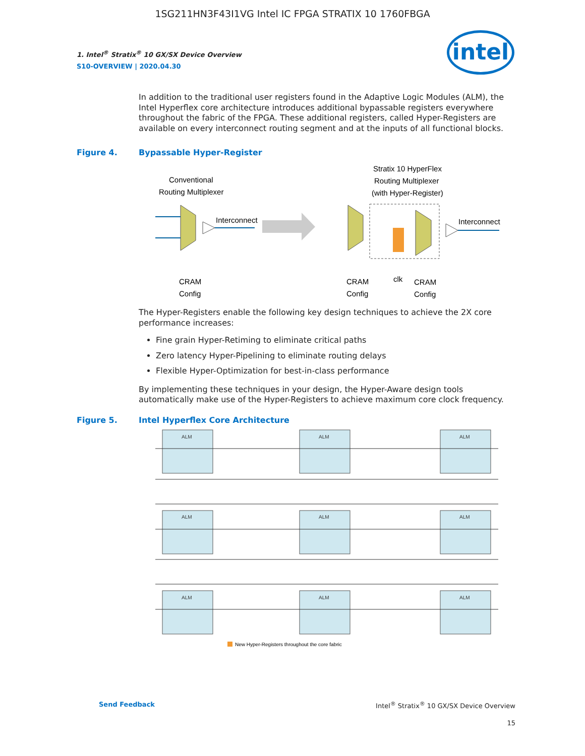1SG211HN3F43I1VG Intel IC FPGA STRATIX 10 1760FBGA
intel
1. Intel<sup>®</sup> Stratix<sup>®</sup> 10 GX/SX Device Overview
S10-OVERVIEW | 2020.04.30
In addition to the traditional user registers found in the Adaptive Logic Modules (ALM), the Intel Hyperflex core architecture introduces additional bypassable registers everywhere throughout the fabric of the FPGA. These additional registers, called Hyper-Registers are available on every interconnect routing segment and at the inputs of all functional blocks.
Figure 4. Bypassable Hyper-Register
Conventional
Routing Multiplexer
Interconnect
CRAM
Config
Stratix 10 HyperFlex
Routing Multiplexer
(with Hyper-Register)
Interconnect
CRAM
Config
clk
CRAM
Config
The Hyper-Registers enable the following key design techniques to achieve the 2X core performance increases:
Fine grain Hyper-Retiming to eliminate critical paths
Zero latency Hyper-Pipelining to eliminate routing delays
Flexible Hyper-Optimization for best-in-class performance
By implementing these techniques in your design, the Hyper-Aware design tools automatically make use of the Hyper-Registers to achieve maximum core clock frequency.
Figure 5. Intel Hyperflex Core Architecture
ALM
ALM
ALM
ALM
ALM
ALM
ALM
ALM
ALM
New Hyper-Registers throughout the core fabric
Send Feedback Intel<sup>®</sup> Stratix<sup>®</sup> 10 GX/SX Device Overview
15